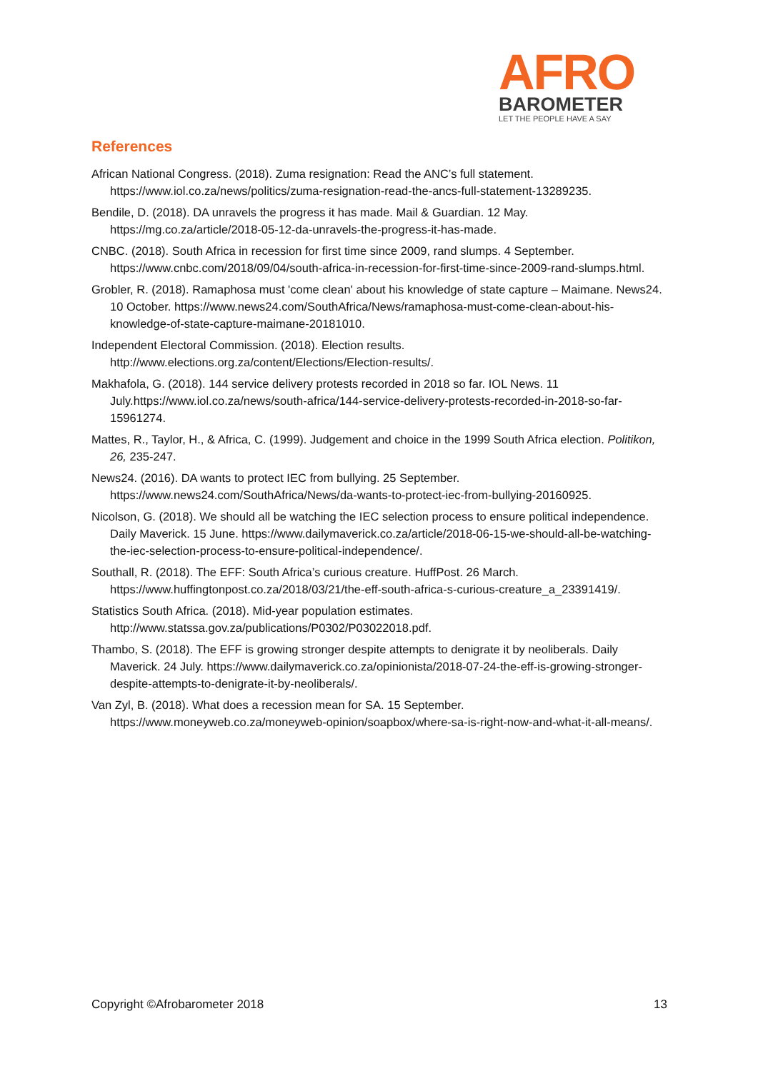AFRO
BAROMETER
LET THE PEOPLE HAVE A SAY
References
African National Congress. (2018). Zuma resignation: Read the ANC’s full statement. https://www.iol.co.za/news/politics/zuma-resignation-read-the-ancs-full-statement-13289235.
Bendile, D. (2018). DA unravels the progress it has made. Mail & Guardian. 12 May. https://mg.co.za/article/2018-05-12-da-unravels-the-progress-it-has-made.
CNBC. (2018). South Africa in recession for first time since 2009, rand slumps. 4 September. https://www.cnbc.com/2018/09/04/south-africa-in-recession-for-first-time-since-2009-rand-slumps.html.
Grobler, R. (2018). Ramaphosa must 'come clean' about his knowledge of state capture – Maimane. News24. 10 October. https://www.news24.com/SouthAfrica/News/ramaphosa-must-come-clean-about-his-knowledge-of-state-capture-maimane-20181010.
Independent Electoral Commission. (2018). Election results. http://www.elections.org.za/content/Elections/Election-results/.
Makhafola, G. (2018). 144 service delivery protests recorded in 2018 so far. IOL News. 11 July.https://www.iol.co.za/news/south-africa/144-service-delivery-protests-recorded-in-2018-so-far-15961274.
Mattes, R., Taylor, H., & Africa, C. (1999). Judgement and choice in the 1999 South Africa election. Politikon, 26, 235-247.
News24. (2016). DA wants to protect IEC from bullying. 25 September. https://www.news24.com/SouthAfrica/News/da-wants-to-protect-iec-from-bullying-20160925.
Nicolson, G. (2018). We should all be watching the IEC selection process to ensure political independence. Daily Maverick. 15 June. https://www.dailymaverick.co.za/article/2018-06-15-we-should-all-be-watching-the-iec-selection-process-to-ensure-political-independence/.
Southall, R. (2018). The EFF: South Africa’s curious creature. HuffPost. 26 March. https://www.huffingtonpost.co.za/2018/03/21/the-eff-south-africa-s-curious-creature_a_23391419/.
Statistics South Africa. (2018). Mid-year population estimates. http://www.statssa.gov.za/publications/P0302/P03022018.pdf.
Thambo, S. (2018). The EFF is growing stronger despite attempts to denigrate it by neoliberals. Daily Maverick. 24 July. https://www.dailymaverick.co.za/opinionista/2018-07-24-the-eff-is-growing-stronger-despite-attempts-to-denigrate-it-by-neoliberals/.
Van Zyl, B. (2018). What does a recession mean for SA. 15 September. https://www.moneyweb.co.za/moneyweb-opinion/soapbox/where-sa-is-right-now-and-what-it-all-means/.
Copyright ©Afrobarometer 2018 13